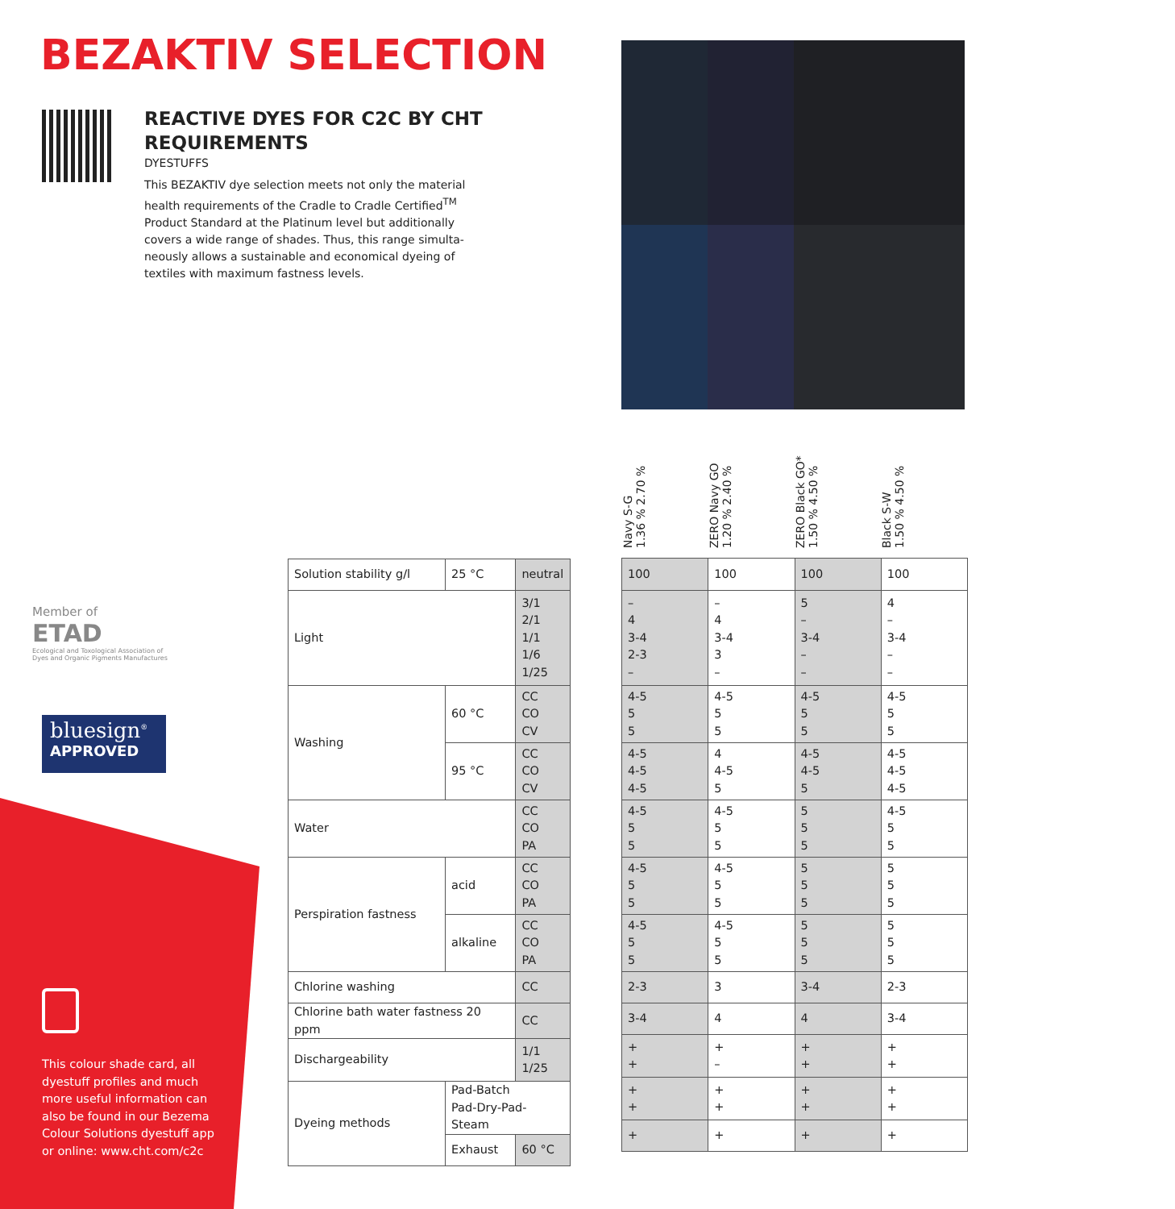BEZAKTIV SELECTION
REACTIVE DYES FOR C2C BY CHT REQUIREMENTS
DYESTUFFS
This BEZAKTIV dye selection meets not only the material health requirements of the Cradle to Cradle Certified<sup>TM</sup> Product Standard at the Platinum level but additionally covers a wide range of shades. Thus, this range simulta-neously allows a sustainable and economical dyeing of textiles with maximum fastness levels.
Navy S-G
1.36 % 2.70 %
ZERO Navy GO
1.20 % 2.40 %
ZERO Black GO*
1.50 % 4.50 %
Black S-W
1.50 % 4.50 %
Member of
ETAD
Ecological and Toxological Association of Dyes and Organic Pigments Manufactures
bluesign<sup>®</sup>
APPROVED
This colour shade card, all dyestuff profiles and much more useful information can also be found in our Bezema Colour Solutions dyestuff app or online: www.cht.com/c2c
| Solution stability g/l | 25 °C | neutral |
| Light | | 3/1 2/1 1/1 1/6 1/25 |
| Washing | 60 °C | CC CO CV |
| | 95 °C | CC CO CV |
| Water | | CC CO PA |
| Perspiration fastness | acid | CC CO PA |
| | alkaline | CC CO PA |
| Chlorine washing | | CC |
| Chlorine bath water fastness 20 ppm | | CC |
| Dischargeability | | 1/1 1/25 |
| Dyeing methods | Pad-Batch Pad-Dry-Pad-Steam | |
| | Exhaust | 60 °C |
| 100 | 100 | 100 | 100 |
| – 4 3-4 2-3 – | – 4 3-4 3 – | 5 – 3-4 – – | 4 – 3-4 – – |
| 4-5 5 5 | 4-5 5 5 | 4-5 5 5 | 4-5 5 5 |
| 4-5 4-5 4-5 | 4 4-5 5 | 4-5 4-5 5 | 4-5 4-5 4-5 |
| 4-5 5 5 | 4-5 5 5 | 5 5 5 | 4-5 5 5 |
| 4-5 5 5 | 4-5 5 5 | 5 5 5 | 5 5 5 |
| 4-5 5 5 | 4-5 5 5 | 5 5 5 | 5 5 5 |
| 2-3 | 3 | 3-4 | 2-3 |
| 3-4 | 4 | 4 | 3-4 |
| + + | + – | + + | + + |
| + + | + + | + + | + + |
| + | + | + | + |